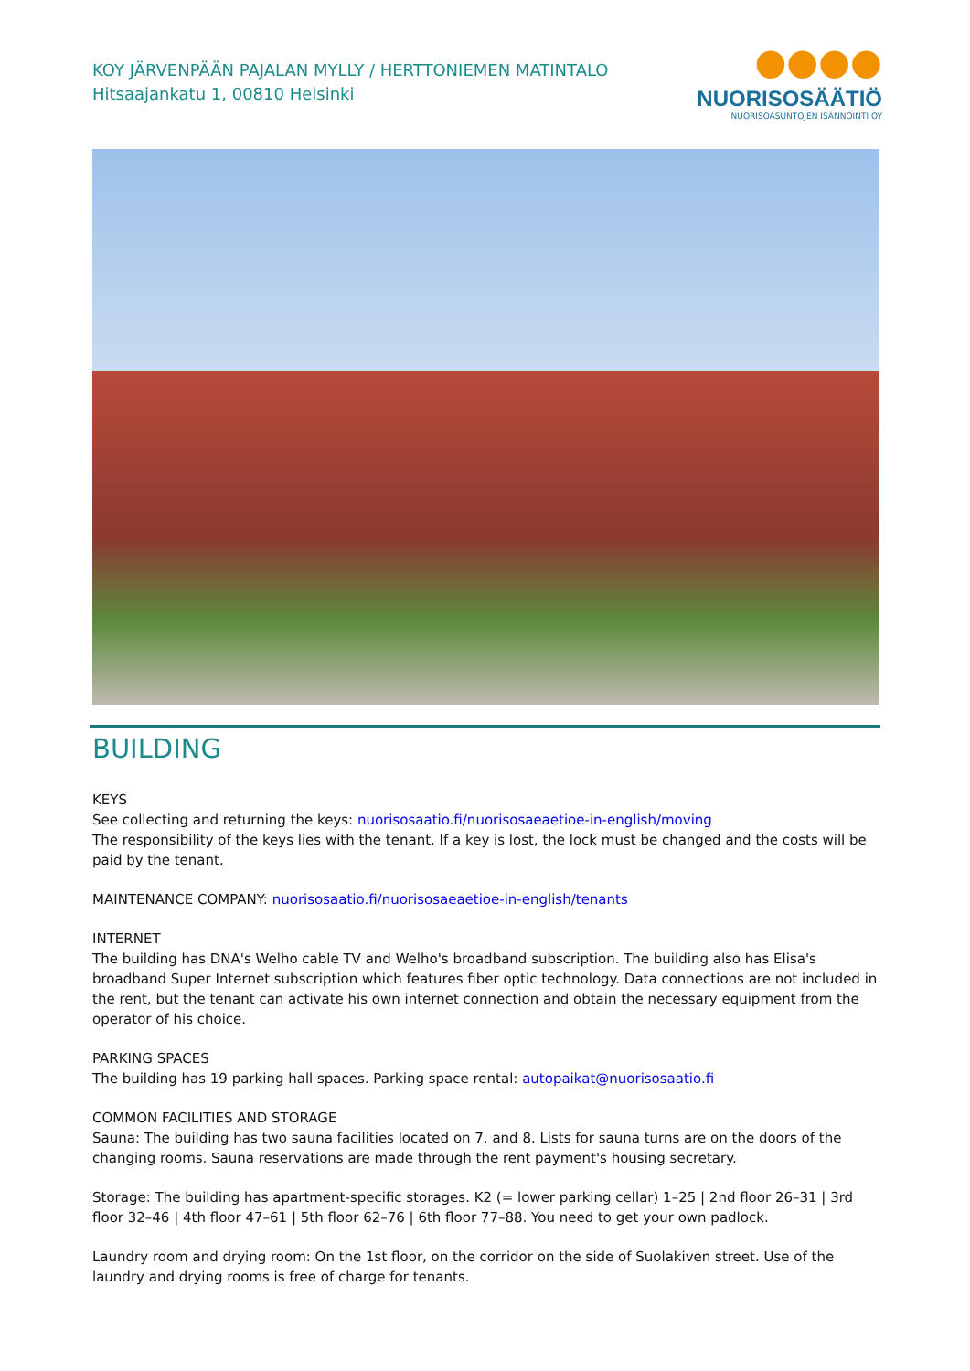KOY JÄRVENPÄÄN PAJALAN MYLLY / HERTTONIEMEN MATINTALO
Hitsaajankatu 1, 00810 Helsinki
●●●●
NUORISOSÄÄTIÖ
NUORISOASUNTOJEN ISÄNNÖINTI OY
BUILDING
KEYS
See collecting and returning the keys: nuorisosaatio.fi/nuorisosaeaetioe-in-english/moving
The responsibility of the keys lies with the tenant. If a key is lost, the lock must be changed and the costs will be paid by the tenant.
MAINTENANCE COMPANY: nuorisosaatio.fi/nuorisosaeaetioe-in-english/tenants
INTERNET
The building has DNA's Welho cable TV and Welho's broadband subscription. The building also has Elisa's broadband Super Internet subscription which features fiber optic technology. Data connections are not included in the rent, but the tenant can activate his own internet connection and obtain the necessary equipment from the operator of his choice.
PARKING SPACES
The building has 19 parking hall spaces. Parking space rental: autopaikat@nuorisosaatio.fi
COMMON FACILITIES AND STORAGE
Sauna: The building has two sauna facilities located on 7. and 8. Lists for sauna turns are on the doors of the changing rooms. Sauna reservations are made through the rent payment's housing secretary.
Storage: The building has apartment-specific storages. K2 (= lower parking cellar) 1–25 | 2nd floor 26–31 | 3rd floor 32–46 | 4th floor 47–61 | 5th floor 62–76 | 6th floor 77–88. You need to get your own padlock.
Laundry room and drying room: On the 1st floor, on the corridor on the side of Suolakiven street. Use of the laundry and drying rooms is free of charge for tenants.